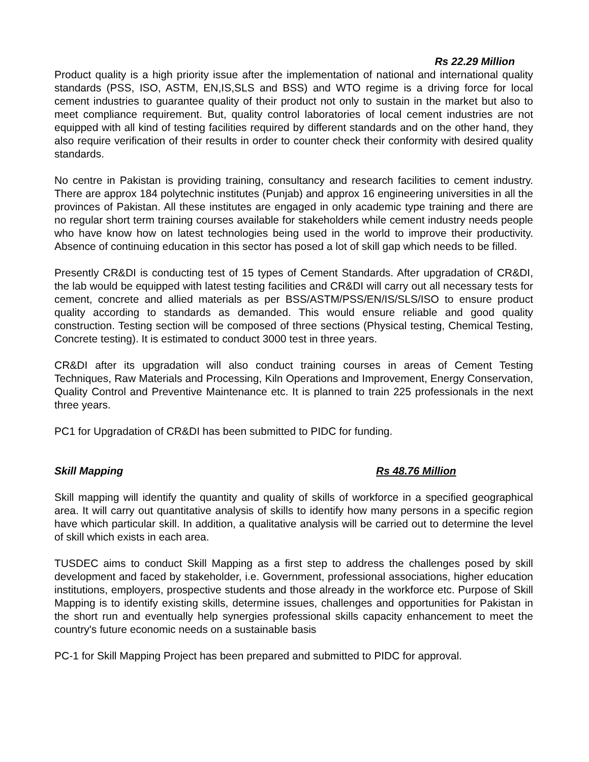Rs 22.29 Million
Product quality is a high priority issue after the implementation of national and international quality standards (PSS, ISO, ASTM, EN,IS,SLS and BSS) and WTO regime is a driving force for local cement industries to guarantee quality of their product not only to sustain in the market but also to meet compliance requirement. But, quality control laboratories of local cement industries are not equipped with all kind of testing facilities required by different standards and on the other hand, they also require verification of their results in order to counter check their conformity with desired quality standards.
No centre in Pakistan is providing training, consultancy and research facilities to cement industry. There are approx 184 polytechnic institutes (Punjab) and approx 16 engineering universities in all the provinces of Pakistan. All these institutes are engaged in only academic type training and there are no regular short term training courses available for stakeholders while cement industry needs people who have know how on latest technologies being used in the world to improve their productivity. Absence of continuing education in this sector has posed a lot of skill gap which needs to be filled.
Presently CR&DI is conducting test of 15 types of Cement Standards. After upgradation of CR&DI, the lab would be equipped with latest testing facilities and CR&DI will carry out all necessary tests for cement, concrete and allied materials as per BSS/ASTM/PSS/EN/IS/SLS/ISO to ensure product quality according to standards as demanded. This would ensure reliable and good quality construction. Testing section will be composed of three sections (Physical testing, Chemical Testing, Concrete testing). It is estimated to conduct 3000 test in three years.
CR&DI after its upgradation will also conduct training courses in areas of Cement Testing Techniques, Raw Materials and Processing, Kiln Operations and Improvement, Energy Conservation, Quality Control and Preventive Maintenance etc. It is planned to train 225 professionals in the next three years.
PC1 for Upgradation of CR&DI has been submitted to PIDC for funding.
Skill Mapping Rs 48.76 Million
Skill mapping will identify the quantity and quality of skills of workforce in a specified geographical area. It will carry out quantitative analysis of skills to identify how many persons in a specific region have which particular skill. In addition, a qualitative analysis will be carried out to determine the level of skill which exists in each area.
TUSDEC aims to conduct Skill Mapping as a first step to address the challenges posed by skill development and faced by stakeholder, i.e. Government, professional associations, higher education institutions, employers, prospective students and those already in the workforce etc. Purpose of Skill Mapping is to identify existing skills, determine issues, challenges and opportunities for Pakistan in the short run and eventually help synergies professional skills capacity enhancement to meet the country's future economic needs on a sustainable basis
PC-1 for Skill Mapping Project has been prepared and submitted to PIDC for approval.